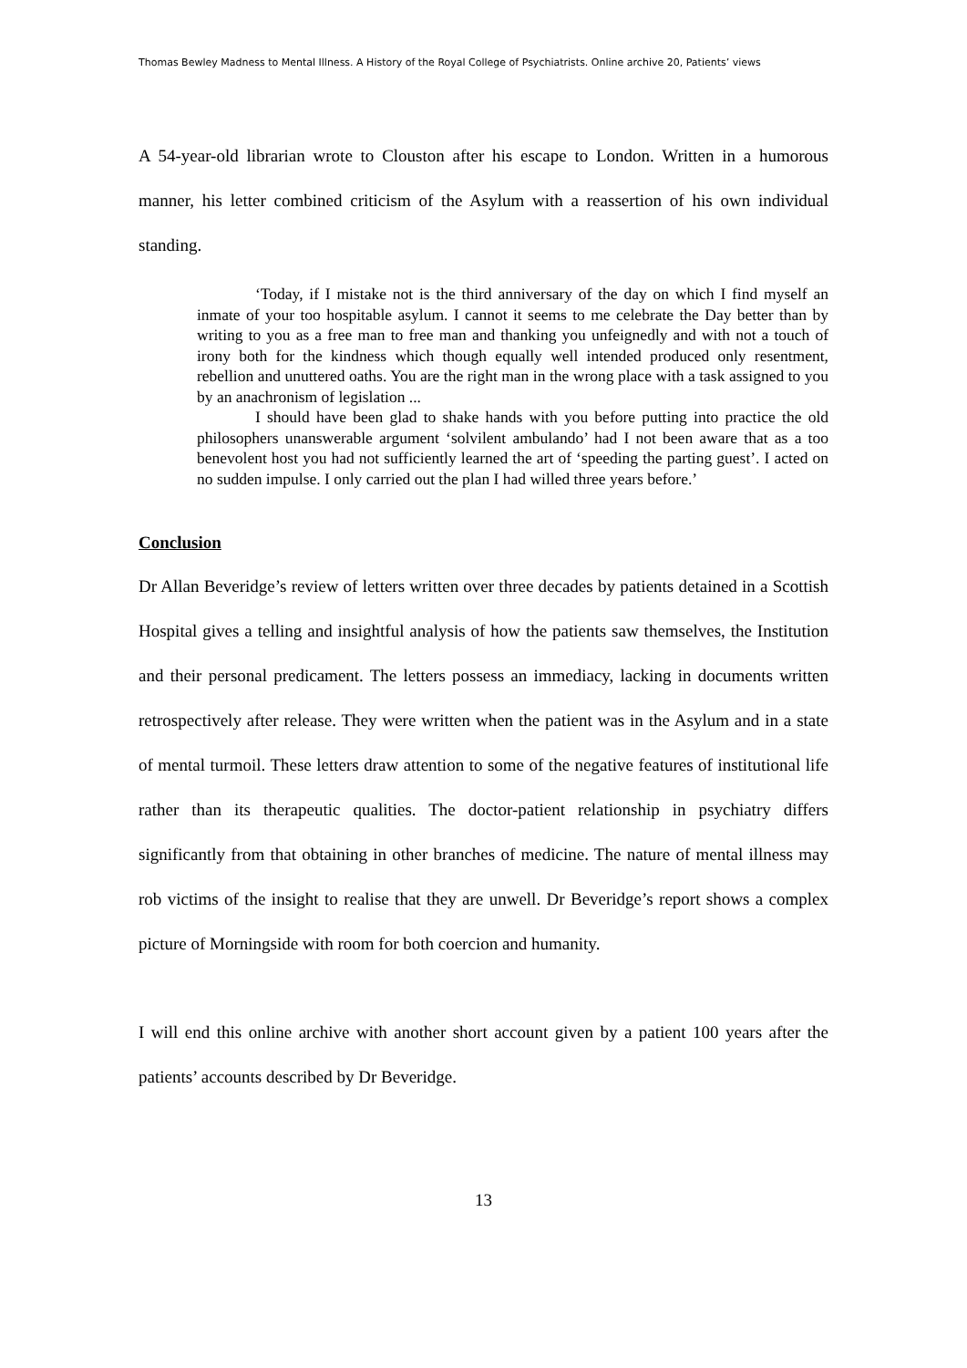Thomas Bewley Madness to Mental Illness. A History of the Royal College of Psychiatrists. Online archive 20, Patients’ views
A 54-year-old librarian wrote to Clouston after his escape to London. Written in a humorous manner, his letter combined criticism of the Asylum with a reassertion of his own individual standing.
‘Today, if I mistake not is the third anniversary of the day on which I find myself an inmate of your too hospitable asylum. I cannot it seems to me celebrate the Day better than by writing to you as a free man to free man and thanking you unfeignedly and with not a touch of irony both for the kindness which though equally well intended produced only resentment, rebellion and unuttered oaths. You are the right man in the wrong place with a task assigned to you by an anachronism of legislation ...
I should have been glad to shake hands with you before putting into practice the old philosophers unanswerable argument ‘solvilent ambulando’ had I not been aware that as a too benevolent host you had not sufficiently learned the art of ‘speeding the parting guest’. I acted on no sudden impulse. I only carried out the plan I had willed three years before.’
Conclusion
Dr Allan Beveridge’s review of letters written over three decades by patients detained in a Scottish Hospital gives a telling and insightful analysis of how the patients saw themselves, the Institution and their personal predicament. The letters possess an immediacy, lacking in documents written retrospectively after release. They were written when the patient was in the Asylum and in a state of mental turmoil. These letters draw attention to some of the negative features of institutional life rather than its therapeutic qualities. The doctor-patient relationship in psychiatry differs significantly from that obtaining in other branches of medicine. The nature of mental illness may rob victims of the insight to realise that they are unwell. Dr Beveridge’s report shows a complex picture of Morningside with room for both coercion and humanity.
I will end this online archive with another short account given by a patient 100 years after the patients’ accounts described by Dr Beveridge.
13